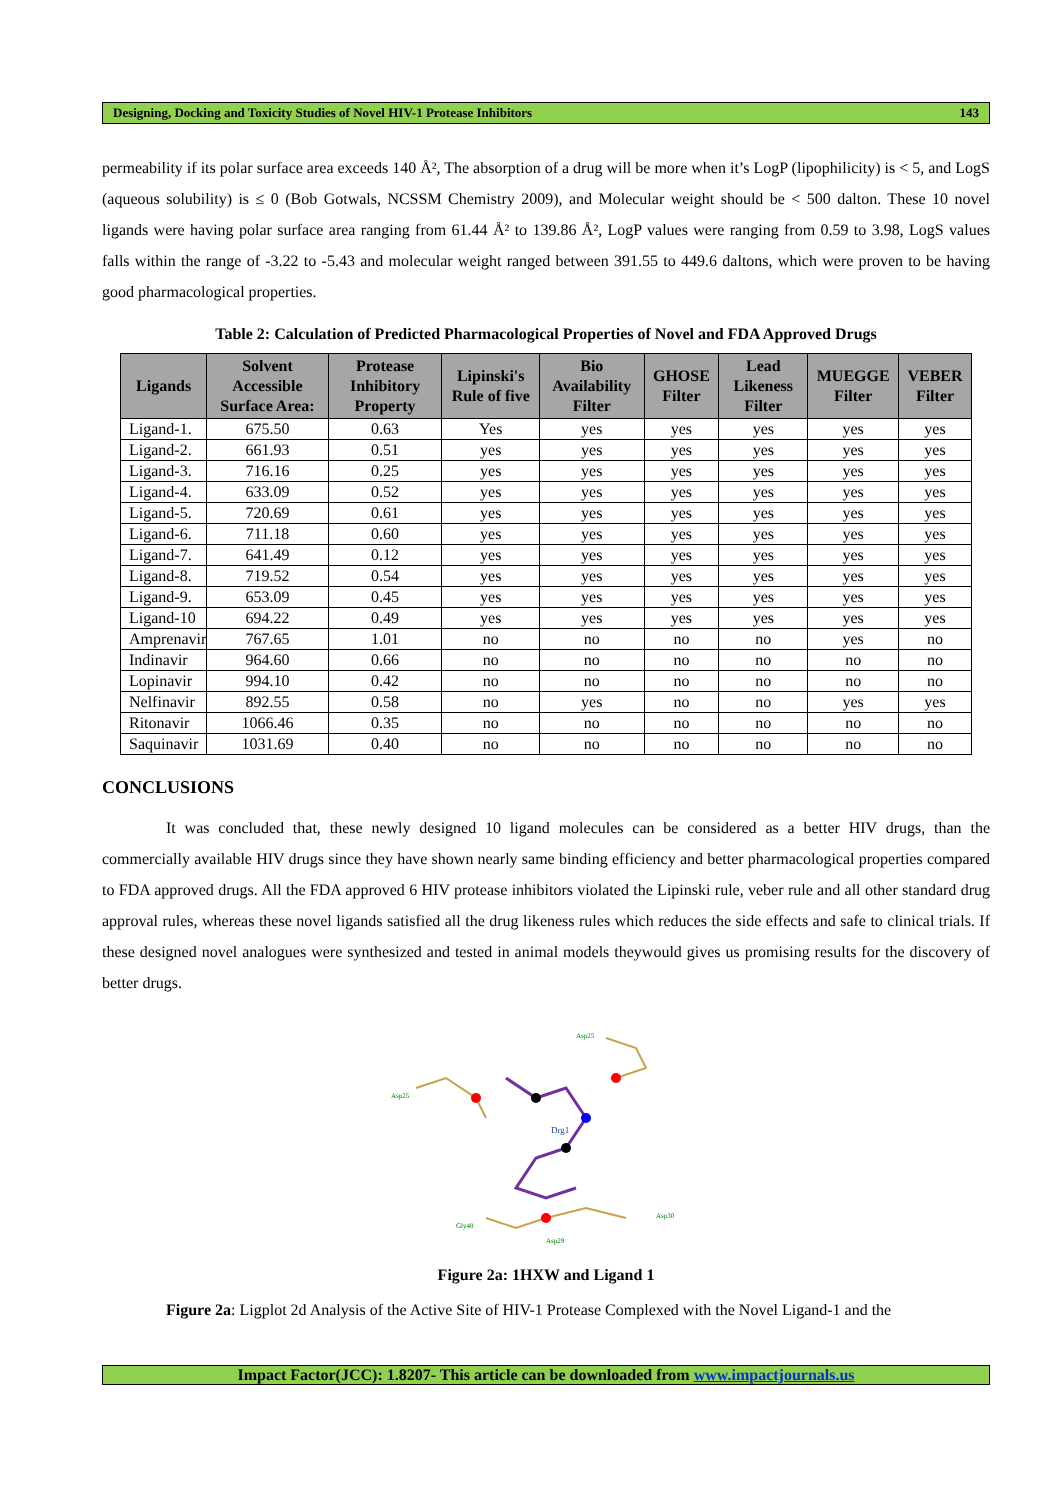Designing, Docking and Toxicity Studies of Novel HIV-1 Protease Inhibitors 143
permeability if its polar surface area exceeds 140 Å², The absorption of a drug will be more when it’s LogP (lipophilicity) is < 5, and LogS (aqueous solubility) is ≤ 0 (Bob Gotwals, NCSSM Chemistry 2009), and Molecular weight should be < 500 dalton. These 10 novel ligands were having polar surface area ranging from 61.44 Å² to 139.86 Å², LogP values were ranging from 0.59 to 3.98, LogS values falls within the range of -3.22 to -5.43 and molecular weight ranged between 391.55 to 449.6 daltons, which were proven to be having good pharmacological properties.
Table 2: Calculation of Predicted Pharmacological Properties of Novel and FDA Approved Drugs
| Ligands | Solvent Accessible Surface Area: | Protease Inhibitory Property | Lipinski's Rule of five | Bio Availability Filter | GHOSE Filter | Lead Likeness Filter | MUEGGE Filter | VEBER Filter |
| --- | --- | --- | --- | --- | --- | --- | --- | --- |
| Ligand-1. | 675.50 | 0.63 | Yes | yes | yes | yes | yes | yes |
| Ligand-2. | 661.93 | 0.51 | yes | yes | yes | yes | yes | yes |
| Ligand-3. | 716.16 | 0.25 | yes | yes | yes | yes | yes | yes |
| Ligand-4. | 633.09 | 0.52 | yes | yes | yes | yes | yes | yes |
| Ligand-5. | 720.69 | 0.61 | yes | yes | yes | yes | yes | yes |
| Ligand-6. | 711.18 | 0.60 | yes | yes | yes | yes | yes | yes |
| Ligand-7. | 641.49 | 0.12 | yes | yes | yes | yes | yes | yes |
| Ligand-8. | 719.52 | 0.54 | yes | yes | yes | yes | yes | yes |
| Ligand-9. | 653.09 | 0.45 | yes | yes | yes | yes | yes | yes |
| Ligand-10 | 694.22 | 0.49 | yes | yes | yes | yes | yes | yes |
| Amprenavir | 767.65 | 1.01 | no | no | no | no | yes | no |
| Indinavir | 964.60 | 0.66 | no | no | no | no | no | no |
| Lopinavir | 994.10 | 0.42 | no | no | no | no | no | no |
| Nelfinavir | 892.55 | 0.58 | no | yes | no | no | yes | yes |
| Ritonavir | 1066.46 | 0.35 | no | no | no | no | no | no |
| Saquinavir | 1031.69 | 0.40 | no | no | no | no | no | no |
CONCLUSIONS
It was concluded that, these newly designed 10 ligand molecules can be considered as a better HIV drugs, than the commercially available HIV drugs since they have shown nearly same binding efficiency and better pharmacological properties compared to FDA approved drugs. All the FDA approved 6 HIV protease inhibitors violated the Lipinski rule, veber rule and all other standard drug approval rules, whereas these novel ligands satisfied all the drug likeness rules which reduces the side effects and safe to clinical trials. If these designed novel analogues were synthesized and tested in animal models theywould gives us promising results for the discovery of better drugs.
Drg1
Asp25
Asp25
Gly48
Asp30
Asp29
Figure 2a: 1HXW and Ligand 1
Figure 2a: Ligplot 2d Analysis of the Active Site of HIV-1 Protease Complexed with the Novel Ligand-1 and the
Impact Factor(JCC): 1.8207- This article can be downloaded from www.impactjournals.us